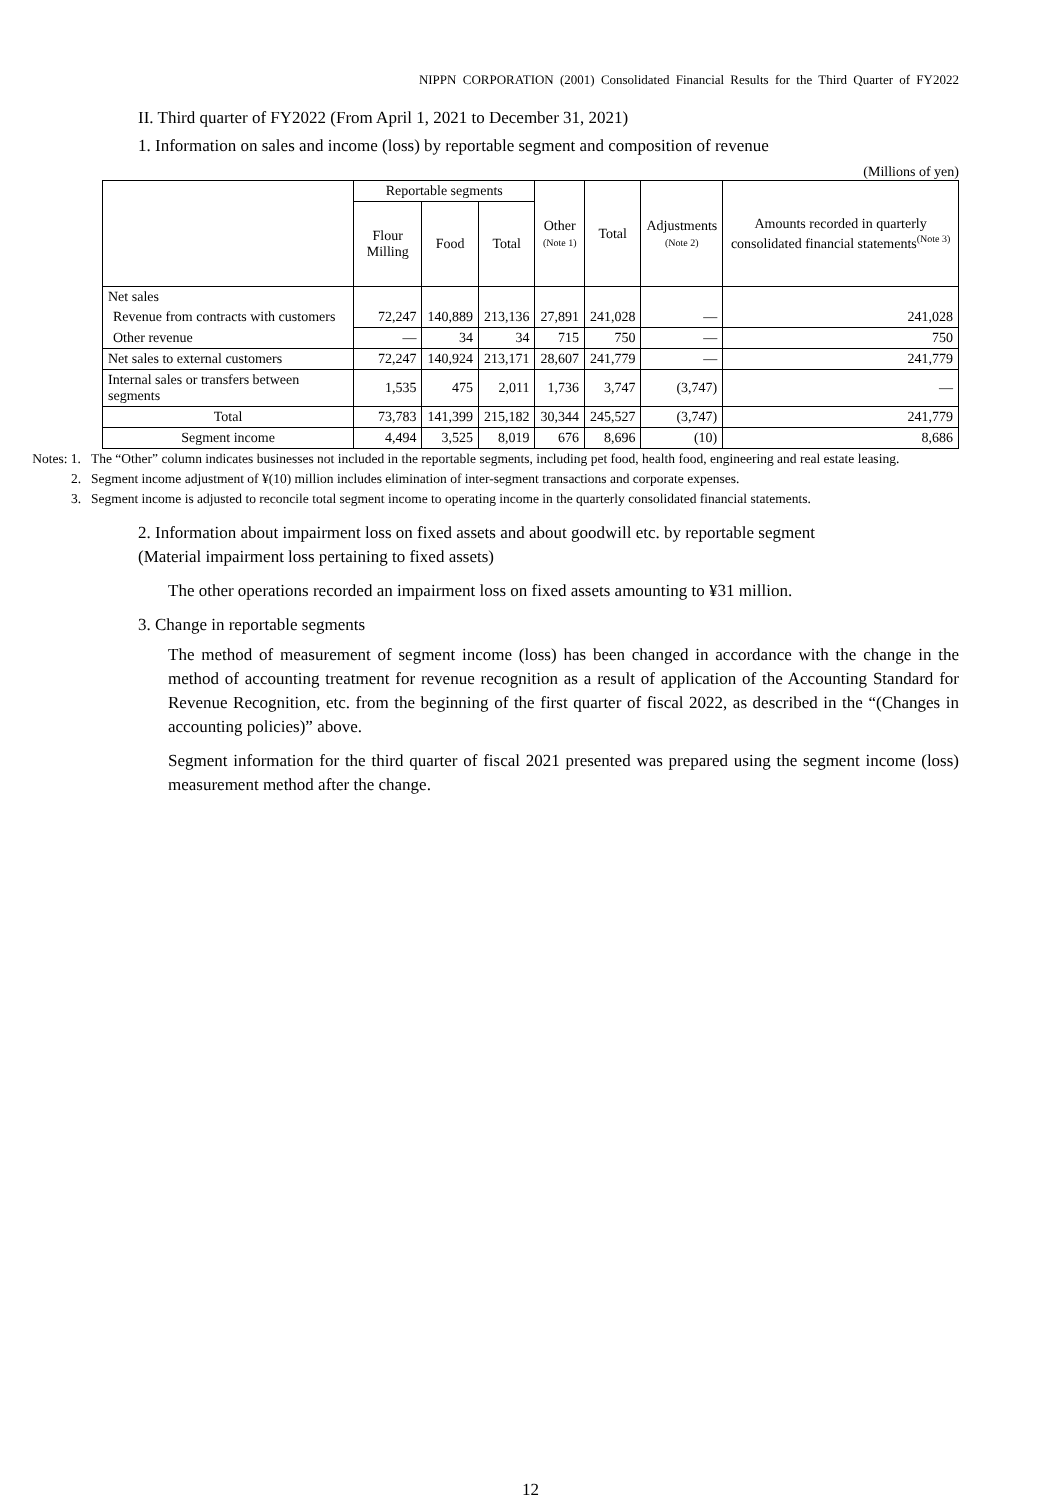NIPPN CORPORATION (2001) Consolidated Financial Results for the Third Quarter of FY2022
II. Third quarter of FY2022 (From April 1, 2021 to December 31, 2021)
1. Information on sales and income (loss) by reportable segment and composition of revenue
(Millions of yen)
| | Reportable segments | | | Other (Note 1) | Total | Adjustments (Note 2) | Amounts recorded in quarterly consolidated financial statements<sup>(Note 3)</sup> |
| --- | --- | --- | --- | --- | --- | --- | --- |
| | Flour Milling | Food | Total | | | | |
| Net sales | | | | | | | |
| Revenue from contracts with customers | 72,247 | 140,889 | 213,136 | 27,891 | 241,028 | — | 241,028 |
| Other revenue | — | 34 | 34 | 715 | 750 | — | 750 |
| Net sales to external customers | 72,247 | 140,924 | 213,171 | 28,607 | 241,779 | — | 241,779 |
| Internal sales or transfers between segments | 1,535 | 475 | 2,011 | 1,736 | 3,747 | (3,747) | — |
| Total | 73,783 | 141,399 | 215,182 | 30,344 | 245,527 | (3,747) | 241,779 |
| Segment income | 4,494 | 3,525 | 8,019 | 676 | 8,696 | (10) | 8,686 |
Notes: 1. The “Other” column indicates businesses not included in the reportable segments, including pet food, health food, engineering and real estate leasing.
2. Segment income adjustment of ¥(10) million includes elimination of inter-segment transactions and corporate expenses.
3. Segment income is adjusted to reconcile total segment income to operating income in the quarterly consolidated financial statements.
2. Information about impairment loss on fixed assets and about goodwill etc. by reportable segment
(Material impairment loss pertaining to fixed assets)
The other operations recorded an impairment loss on fixed assets amounting to ¥31 million.
3. Change in reportable segments
The method of measurement of segment income (loss) has been changed in accordance with the change in the method of accounting treatment for revenue recognition as a result of application of the Accounting Standard for Revenue Recognition, etc. from the beginning of the first quarter of fiscal 2022, as described in the “(Changes in accounting policies)” above.
Segment information for the third quarter of fiscal 2021 presented was prepared using the segment income (loss) measurement method after the change.
12